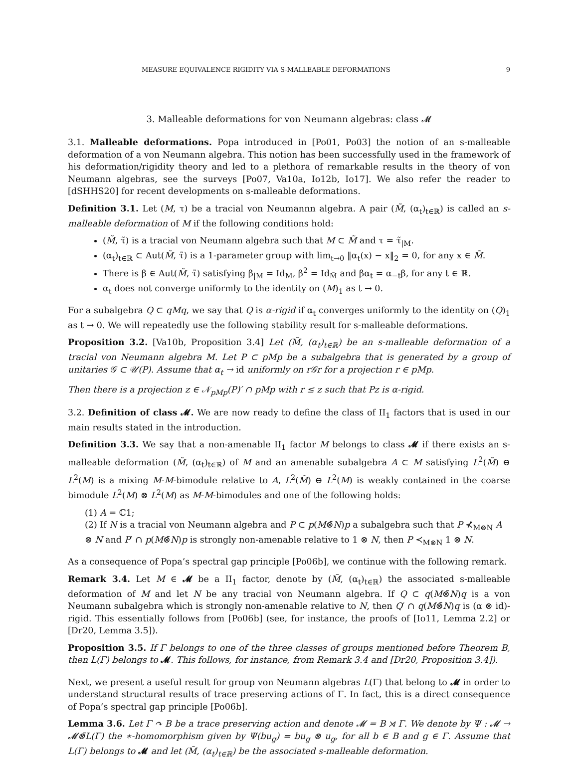MEASURE EQUIVALENCE RIGIDITY VIA S-MALLEABLE DEFORMATIONS 9
3. Malleable deformations for von Neumann algebras: class 𝓜
3.1. Malleable deformations. Popa introduced in [Po01, Po03] the notion of an s-malleable deformation of a von Neumann algebra. This notion has been successfully used in the framework of his deformation/rigidity theory and led to a plethora of remarkable results in the theory of von Neumann algebras, see the surveys [Po07, Va10a, Io12b, Io17]. We also refer the reader to [dSHHS20] for recent developments on s-malleable deformations.
Definition 3.1. Let (M, τ) be a tracial von Neumannn algebra. A pair (M̃, (α<sub>t</sub>)<sub>t∈ℝ</sub>) is called an s-malleable deformation of M if the following conditions hold:
(M̃, τ̃) is a tracial von Neumann algebra such that M ⊂ M̃ and τ = τ̃<sub>|M</sub>.
(α<sub>t</sub>)<sub>t∈ℝ</sub> ⊂ Aut(M̃, τ̃) is a 1-parameter group with lim<sub>t→0</sub> ‖α<sub>t</sub>(x) − x‖<sub>2</sub> = 0, for any x ∈ M̃.
There is β ∈ Aut(M̃, τ̃) satisfying β<sub>|M</sub> = Id<sub>M</sub>, β<sup>2</sup> = Id<sub>M̃</sub> and βα<sub>t</sub> = α<sub>−t</sub>β, for any t ∈ ℝ.
α<sub>t</sub> does not converge uniformly to the identity on (M)<sub>1</sub> as t → 0.
For a subalgebra Q ⊂ qMq, we say that Q is α-rigid if α<sub>t</sub> converges uniformly to the identity on (Q)<sub>1</sub> as t → 0. We will repeatedly use the following stability result for s-malleable deformations.
Proposition 3.2. [Va10b, Proposition 3.4] Let (M̃, (α<sub>t</sub>)<sub>t∈ℝ</sub>) be an s-malleable deformation of a tracial von Neumann algebra M. Let P ⊂ pMp be a subalgebra that is generated by a group of unitaries 𝒢 ⊂ 𝒰(P). Assume that α<sub>t</sub> → id uniformly on r𝒢r for a projection r ∈ pMp.
Then there is a projection z ∈ 𝒩<sub>pMp</sub>(P)′ ∩ pMp with r ≤ z such that Pz is α-rigid.
3.2. Definition of class 𝓜. We are now ready to define the class of II<sub>1</sub> factors that is used in our main results stated in the introduction.
Definition 3.3. We say that a non-amenable II<sub>1</sub> factor M belongs to class 𝓜 if there exists an s-malleable deformation (M̃, (α<sub>t</sub>)<sub>t∈ℝ</sub>) of M and an amenable subalgebra A ⊂ M satisfying L<sup>2</sup>(M̃) ⊖ L<sup>2</sup>(M) is a mixing M-M-bimodule relative to A, L<sup>2</sup>(M̃) ⊖ L<sup>2</sup>(M) is weakly contained in the coarse bimodule L<sup>2</sup>(M) ⊗ L<sup>2</sup>(M) as M-M-bimodules and one of the following holds:
(1) A = ℂ1;
(2) If N is a tracial von Neumann algebra and P ⊂ p(M⊗̄N)p a subalgebra such that P ⊀<sub>M⊗N</sub> A ⊗ N and P′ ∩ p(M⊗̄N)p is strongly non-amenable relative to 1 ⊗ N, then P ≺<sub>M⊗N</sub> 1 ⊗ N.
As a consequence of Popa’s spectral gap principle [Po06b], we continue with the following remark.
Remark 3.4. Let M ∈ 𝓜 be a II<sub>1</sub> factor, denote by (M̃, (α<sub>t</sub>)<sub>t∈ℝ</sub>) the associated s-malleable deformation of M and let N be any tracial von Neumann algebra. If Q ⊂ q(M⊗̄N)q is a von Neumann subalgebra which is strongly non-amenable relative to N, then Q′ ∩ q(M⊗̄N)q is (α ⊗ id)-rigid. This essentially follows from [Po06b] (see, for instance, the proofs of [Io11, Lemma 2.2] or [Dr20, Lemma 3.5]).
Proposition 3.5. If Γ belongs to one of the three classes of groups mentioned before Theorem B, then L(Γ) belongs to 𝓜. This follows, for instance, from Remark 3.4 and [Dr20, Proposition 3.4]).
Next, we present a useful result for group von Neumann algebras L(Γ) that belong to 𝓜 in order to understand structural results of trace preserving actions of Γ. In fact, this is a direct consequence of Popa’s spectral gap principle [Po06b].
Lemma 3.6. Let Γ ↷ B be a trace preserving action and denote 𝓜 = B ⋊ Γ. We denote by Ψ : 𝓜 → 𝓜⊗̄L(Γ) the ∗-homomorphism given by Ψ(bu<sub>g</sub>) = bu<sub>g</sub> ⊗ u<sub>g</sub>, for all b ∈ B and g ∈ Γ. Assume that L(Γ) belongs to 𝓜 and let (M̃, (α<sub>t</sub>)<sub>t∈ℝ</sub>) be the associated s-malleable deformation.